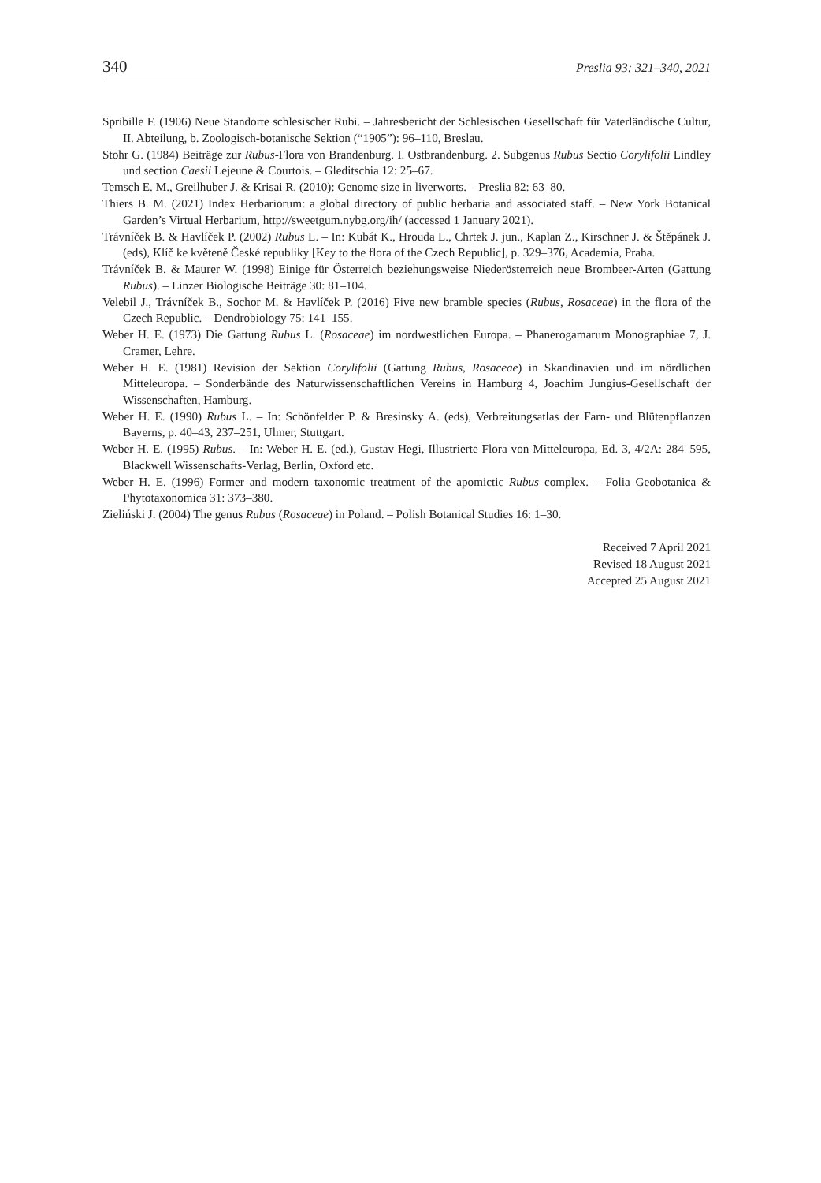340 Preslia 93: 321–340, 2021
Spribille F. (1906) Neue Standorte schlesischer Rubi. – Jahresbericht der Schlesischen Gesellschaft für Vaterländische Cultur, II. Abteilung, b. Zoologisch-botanische Sektion (“1905”): 96–110, Breslau.
Stohr G. (1984) Beiträge zur Rubus-Flora von Brandenburg. I. Ostbrandenburg. 2. Subgenus Rubus Sectio Corylifolii Lindley und section Caesii Lejeune & Courtois. – Gleditschia 12: 25–67.
Temsch E. M., Greilhuber J. & Krisai R. (2010): Genome size in liverworts. – Preslia 82: 63–80.
Thiers B. M. (2021) Index Herbariorum: a global directory of public herbaria and associated staff. – New York Botanical Garden’s Virtual Herbarium, http://sweetgum.nybg.org/ih/ (accessed 1 January 2021).
Trávníček B. & Havlíček P. (2002) Rubus L. – In: Kubát K., Hrouda L., Chrtek J. jun., Kaplan Z., Kirschner J. & Štěpánek J. (eds), Klíč ke květeně České republiky [Key to the flora of the Czech Republic], p. 329–376, Academia, Praha.
Trávníček B. & Maurer W. (1998) Einige für Österreich beziehungsweise Niederösterreich neue Brombeer-Arten (Gattung Rubus). – Linzer Biologische Beiträge 30: 81–104.
Velebil J., Trávníček B., Sochor M. & Havlíček P. (2016) Five new bramble species (Rubus, Rosaceae) in the flora of the Czech Republic. – Dendrobiology 75: 141–155.
Weber H. E. (1973) Die Gattung Rubus L. (Rosaceae) im nordwestlichen Europa. – Phanerogamarum Monographiae 7, J. Cramer, Lehre.
Weber H. E. (1981) Revision der Sektion Corylifolii (Gattung Rubus, Rosaceae) in Skandinavien und im nördlichen Mitteleuropa. – Sonderbände des Naturwissenschaftlichen Vereins in Hamburg 4, Joachim Jungius-Gesellschaft der Wissenschaften, Hamburg.
Weber H. E. (1990) Rubus L. – In: Schönfelder P. & Bresinsky A. (eds), Verbreitungsatlas der Farn- und Blütenpflanzen Bayerns, p. 40–43, 237–251, Ulmer, Stuttgart.
Weber H. E. (1995) Rubus. – In: Weber H. E. (ed.), Gustav Hegi, Illustrierte Flora von Mitteleuropa, Ed. 3, 4/2A: 284–595, Blackwell Wissenschafts-Verlag, Berlin, Oxford etc.
Weber H. E. (1996) Former and modern taxonomic treatment of the apomictic Rubus complex. – Folia Geobotanica & Phytotaxonomica 31: 373–380.
Zieliński J. (2004) The genus Rubus (Rosaceae) in Poland. – Polish Botanical Studies 16: 1–30.
Received 7 April 2021
Revised 18 August 2021
Accepted 25 August 2021